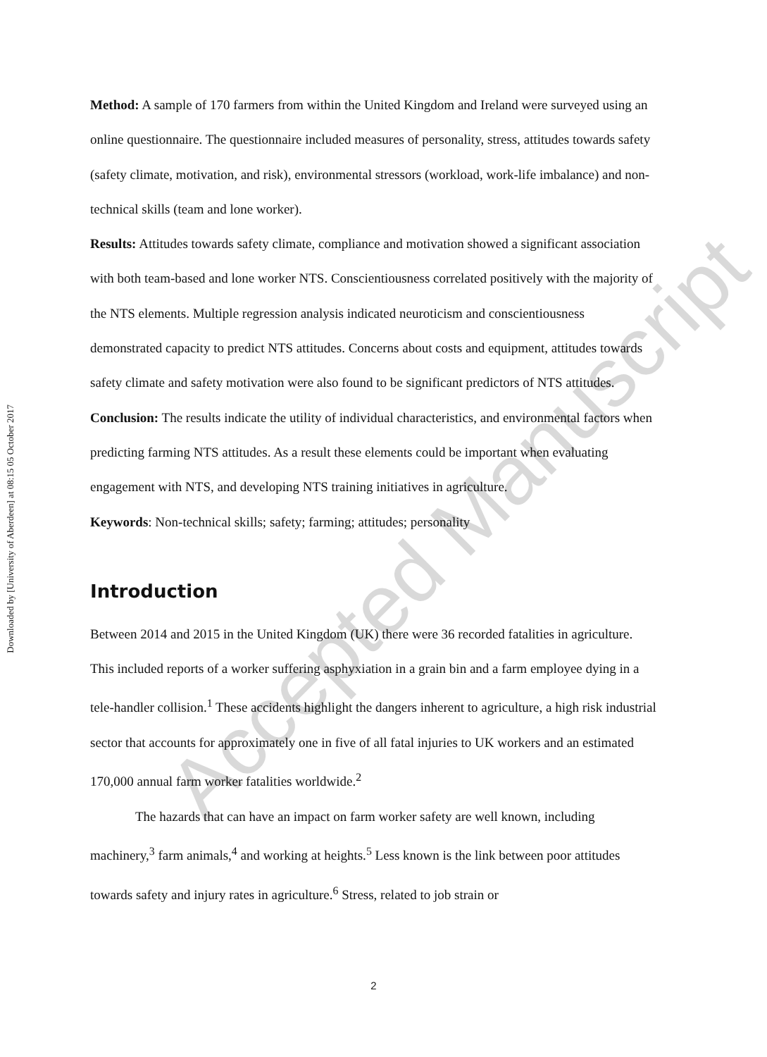Downloaded by [University of Aberdeen] at 08:15 05 October 2017
Method: A sample of 170 farmers from within the United Kingdom and Ireland were surveyed using an online questionnaire. The questionnaire included measures of personality, stress, attitudes towards safety (safety climate, motivation, and risk), environmental stressors (workload, work-life imbalance) and non-technical skills (team and lone worker).
Results: Attitudes towards safety climate, compliance and motivation showed a significant association with both team-based and lone worker NTS. Conscientiousness correlated positively with the majority of the NTS elements. Multiple regression analysis indicated neuroticism and conscientiousness demonstrated capacity to predict NTS attitudes. Concerns about costs and equipment, attitudes towards safety climate and safety motivation were also found to be significant predictors of NTS attitudes.
Conclusion: The results indicate the utility of individual characteristics, and environmental factors when predicting farming NTS attitudes. As a result these elements could be important when evaluating engagement with NTS, and developing NTS training initiatives in agriculture.
Keywords: Non-technical skills; safety; farming; attitudes; personality
Introduction
Between 2014 and 2015 in the United Kingdom (UK) there were 36 recorded fatalities in agriculture. This included reports of a worker suffering asphyxiation in a grain bin and a farm employee dying in a tele-handler collision.<sup>1</sup> These accidents highlight the dangers inherent to agriculture, a high risk industrial sector that accounts for approximately one in five of all fatal injuries to UK workers and an estimated 170,000 annual farm worker fatalities worldwide.<sup>2</sup>
The hazards that can have an impact on farm worker safety are well known, including machinery,<sup>3</sup> farm animals,<sup>4</sup> and working at heights.<sup>5</sup> Less known is the link between poor attitudes towards safety and injury rates in agriculture.<sup>6</sup> Stress, related to job strain or
2
Accepted Manuscript